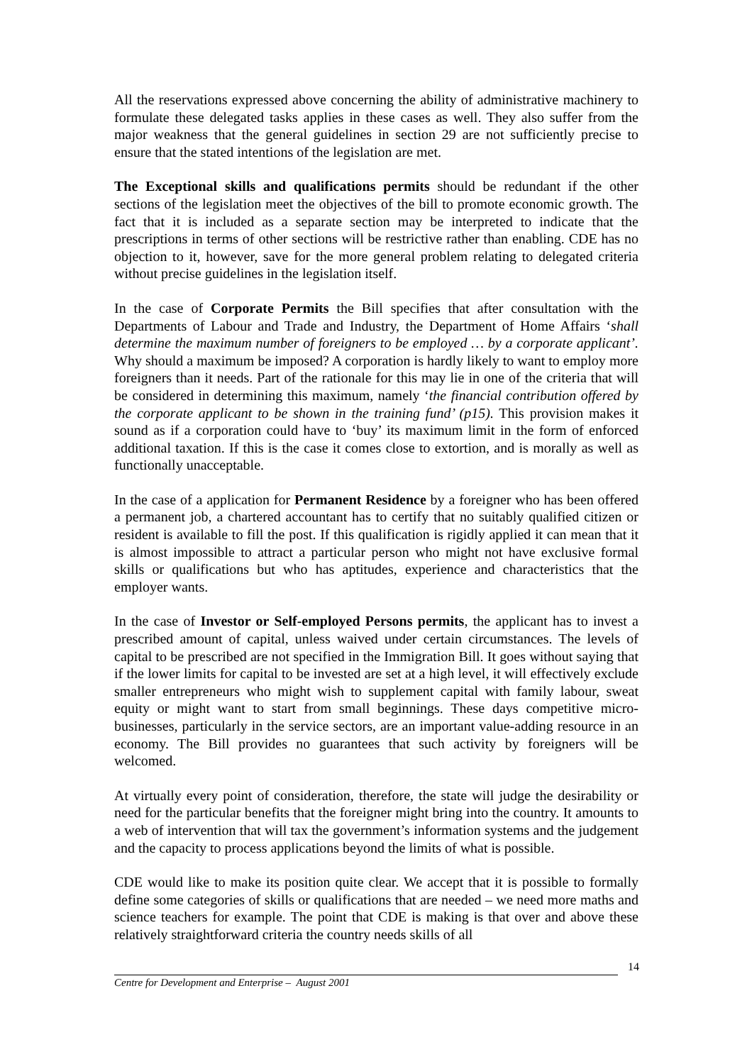All the reservations expressed above concerning the ability of administrative machinery to formulate these delegated tasks applies in these cases as well. They also suffer from the major weakness that the general guidelines in section 29 are not sufficiently precise to ensure that the stated intentions of the legislation are met.
The Exceptional skills and qualifications permits should be redundant if the other sections of the legislation meet the objectives of the bill to promote economic growth. The fact that it is included as a separate section may be interpreted to indicate that the prescriptions in terms of other sections will be restrictive rather than enabling. CDE has no objection to it, however, save for the more general problem relating to delegated criteria without precise guidelines in the legislation itself.
In the case of Corporate Permits the Bill specifies that after consultation with the Departments of Labour and Trade and Industry, the Department of Home Affairs ‘shall determine the maximum number of foreigners to be employed … by a corporate applicant’. Why should a maximum be imposed? A corporation is hardly likely to want to employ more foreigners than it needs. Part of the rationale for this may lie in one of the criteria that will be considered in determining this maximum, namely ‘the financial contribution offered by the corporate applicant to be shown in the training fund’ (p15). This provision makes it sound as if a corporation could have to ‘buy’ its maximum limit in the form of enforced additional taxation. If this is the case it comes close to extortion, and is morally as well as functionally unacceptable.
In the case of a application for Permanent Residence by a foreigner who has been offered a permanent job, a chartered accountant has to certify that no suitably qualified citizen or resident is available to fill the post. If this qualification is rigidly applied it can mean that it is almost impossible to attract a particular person who might not have exclusive formal skills or qualifications but who has aptitudes, experience and characteristics that the employer wants.
In the case of Investor or Self-employed Persons permits, the applicant has to invest a prescribed amount of capital, unless waived under certain circumstances. The levels of capital to be prescribed are not specified in the Immigration Bill. It goes without saying that if the lower limits for capital to be invested are set at a high level, it will effectively exclude smaller entrepreneurs who might wish to supplement capital with family labour, sweat equity or might want to start from small beginnings. These days competitive micro-businesses, particularly in the service sectors, are an important value-adding resource in an economy. The Bill provides no guarantees that such activity by foreigners will be welcomed.
At virtually every point of consideration, therefore, the state will judge the desirability or need for the particular benefits that the foreigner might bring into the country. It amounts to a web of intervention that will tax the government’s information systems and the judgement and the capacity to process applications beyond the limits of what is possible.
CDE would like to make its position quite clear. We accept that it is possible to formally define some categories of skills or qualifications that are needed – we need more maths and science teachers for example. The point that CDE is making is that over and above these relatively straightforward criteria the country needs skills of all
14
Centre for Development and Enterprise – August 2001